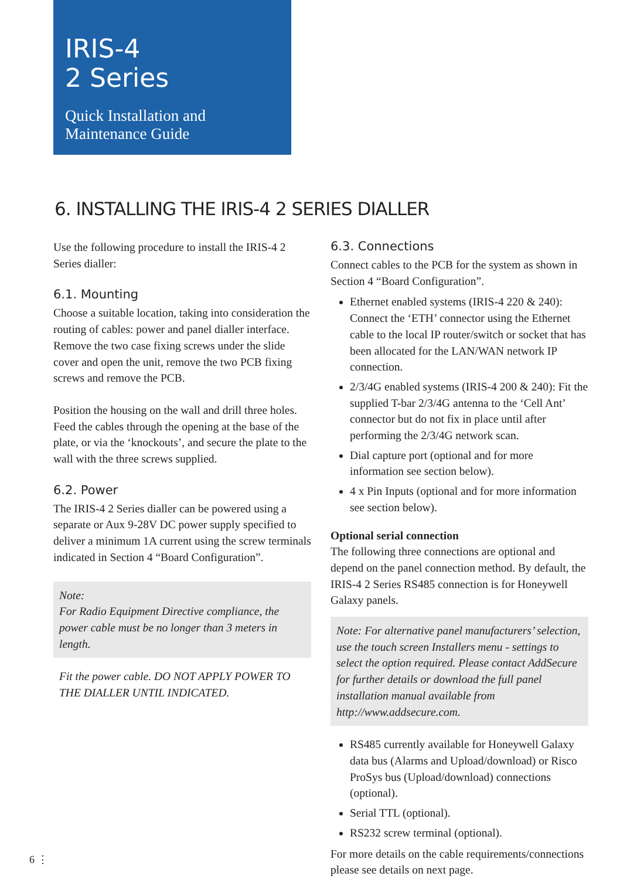IRIS-4
2 Series
Quick Installation and
Maintenance Guide
6. INSTALLING THE IRIS-4 2 SERIES DIALLER
Use the following procedure to install the IRIS-4 2 Series dialler:
6.1. Mounting
Choose a suitable location, taking into consideration the routing of cables: power and panel dialler interface. Remove the two case fixing screws under the slide cover and open the unit, remove the two PCB fixing screws and remove the PCB.
Position the housing on the wall and drill three holes. Feed the cables through the opening at the base of the plate, or via the ‘knockouts’, and secure the plate to the wall with the three screws supplied.
6.2. Power
The IRIS-4 2 Series dialler can be powered using a separate or Aux 9-28V DC power supply specified to deliver a minimum 1A current using the screw terminals indicated in Section 4 “Board Configuration”.
Note:
For Radio Equipment Directive compliance, the power cable must be no longer than 3 meters in length.
Fit the power cable. DO NOT APPLY POWER TO THE DIALLER UNTIL INDICATED.
6.3. Connections
Connect cables to the PCB for the system as shown in Section 4 “Board Configuration”.
Ethernet enabled systems (IRIS-4 220 & 240): Connect the ‘ETH’ connector using the Ethernet cable to the local IP router/switch or socket that has been allocated for the LAN/WAN network IP connection.
2/3/4G enabled systems (IRIS-4 200 & 240): Fit the supplied T-bar 2/3/4G antenna to the ‘Cell Ant’ connector but do not fix in place until after performing the 2/3/4G network scan.
Dial capture port (optional and for more information see section below).
4 x Pin Inputs (optional and for more information see section below).
Optional serial connection
The following three connections are optional and depend on the panel connection method. By default, the IRIS-4 2 Series RS485 connection is for Honeywell Galaxy panels.
Note: For alternative panel manufacturers’ selection, use the touch screen Installers menu - settings to select the option required. Please contact AddSecure for further details or download the full panel installation manual available from http://www.addsecure.com.
RS485 currently available for Honeywell Galaxy data bus (Alarms and Upload/download) or Risco ProSys bus (Upload/download) connections (optional).
Serial TTL (optional).
RS232 screw terminal (optional).
For more details on the cable requirements/connections please see details on next page.
6 ⋮